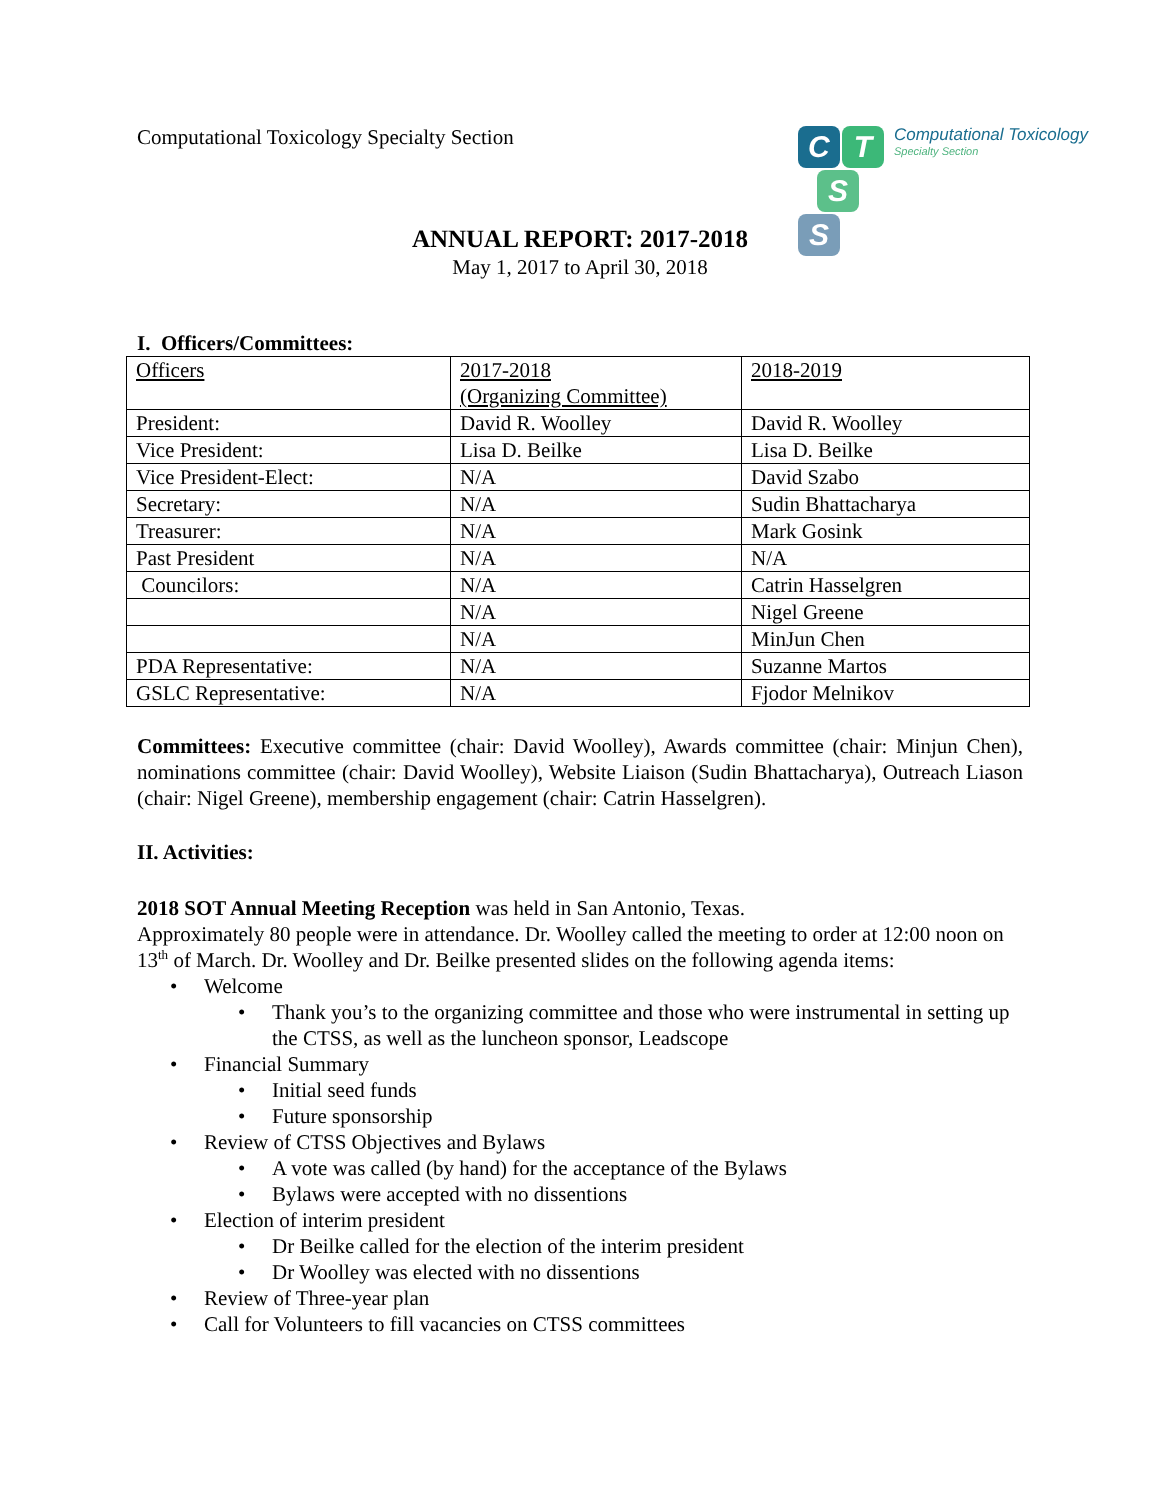Computational Toxicology Specialty Section
C
T
S
S
Computational Toxicology
Specialty Section
ANNUAL REPORT: 2017-2018
May 1, 2017 to April 30, 2018
I. Officers/Committees:
| Officers | 2017-2018 (Organizing Committee) | 2018-2019 |
| President: | David R. Woolley | David R. Woolley |
| Vice President: | Lisa D. Beilke | Lisa D. Beilke |
| Vice President-Elect: | N/A | David Szabo |
| Secretary: | N/A | Sudin Bhattacharya |
| Treasurer: | N/A | Mark Gosink |
| Past President | N/A | N/A |
| Councilors: | N/A | Catrin Hasselgren |
| | N/A | Nigel Greene |
| | N/A | MinJun Chen |
| PDA Representative: | N/A | Suzanne Martos |
| GSLC Representative: | N/A | Fjodor Melnikov |
Committees: Executive committee (chair: David Woolley), Awards committee (chair: Minjun Chen), nominations committee (chair: David Woolley), Website Liaison (Sudin Bhattacharya), Outreach Liason (chair: Nigel Greene), membership engagement (chair: Catrin Hasselgren).
II. Activities:
2018 SOT Annual Meeting Reception was held in San Antonio, Texas.
Approximately 80 people were in attendance. Dr. Woolley called the meeting to order at 12:00 noon on 13<sup>th</sup> of March. Dr. Woolley and Dr. Beilke presented slides on the following agenda items:
• Welcome
• Thank you’s to the organizing committee and those who were instrumental in setting up the CTSS, as well as the luncheon sponsor, Leadscope
• Financial Summary
• Initial seed funds
• Future sponsorship
• Review of CTSS Objectives and Bylaws
• A vote was called (by hand) for the acceptance of the Bylaws
• Bylaws were accepted with no dissentions
• Election of interim president
• Dr Beilke called for the election of the interim president
• Dr Woolley was elected with no dissentions
• Review of Three-year plan
• Call for Volunteers to fill vacancies on CTSS committees